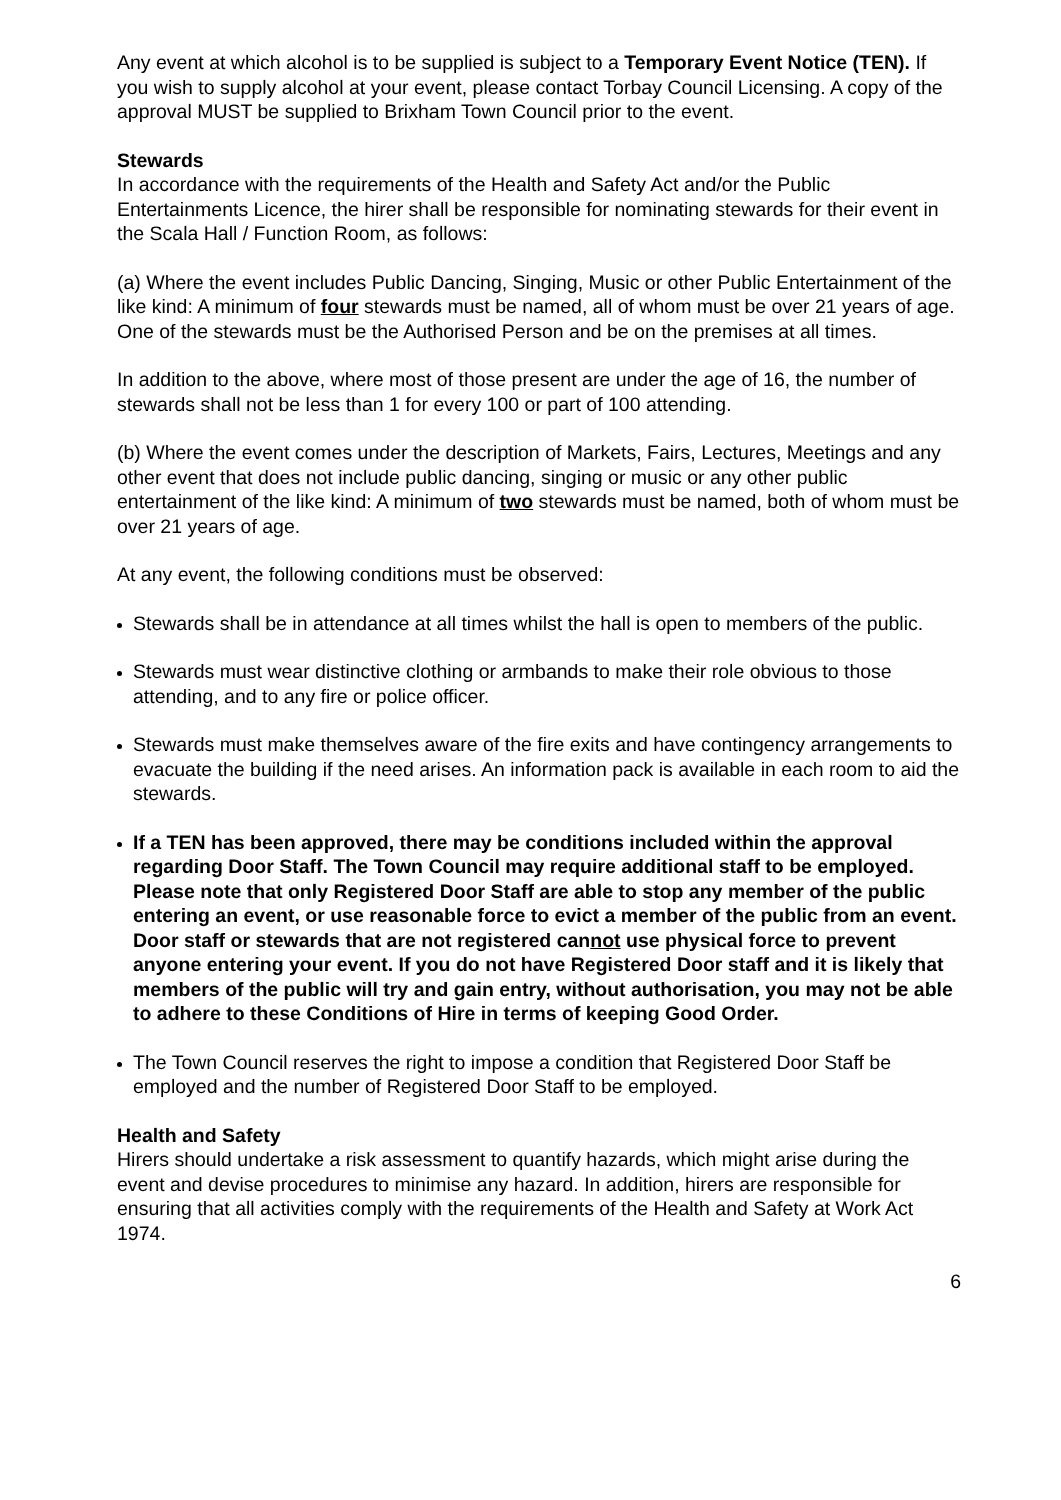Any event at which alcohol is to be supplied is subject to a Temporary Event Notice (TEN). If you wish to supply alcohol at your event, please contact Torbay Council Licensing. A copy of the approval MUST be supplied to Brixham Town Council prior to the event.
Stewards
In accordance with the requirements of the Health and Safety Act and/or the Public Entertainments Licence, the hirer shall be responsible for nominating stewards for their event in the Scala Hall / Function Room, as follows:
(a) Where the event includes Public Dancing, Singing, Music or other Public Entertainment of the like kind: A minimum of four stewards must be named, all of whom must be over 21 years of age.
One of the stewards must be the Authorised Person and be on the premises at all times.
In addition to the above, where most of those present are under the age of 16, the number of stewards shall not be less than 1 for every 100 or part of 100 attending.
(b) Where the event comes under the description of Markets, Fairs, Lectures, Meetings and any other event that does not include public dancing, singing or music or any other public entertainment of the like kind: A minimum of two stewards must be named, both of whom must be over 21 years of age.
At any event, the following conditions must be observed:
Stewards shall be in attendance at all times whilst the hall is open to members of the public.
Stewards must wear distinctive clothing or armbands to make their role obvious to those attending, and to any fire or police officer.
Stewards must make themselves aware of the fire exits and have contingency arrangements to evacuate the building if the need arises. An information pack is available in each room to aid the stewards.
If a TEN has been approved, there may be conditions included within the approval regarding Door Staff. The Town Council may require additional staff to be employed. Please note that only Registered Door Staff are able to stop any member of the public entering an event, or use reasonable force to evict a member of the public from an event. Door staff or stewards that are not registered cannot use physical force to prevent anyone entering your event. If you do not have Registered Door staff and it is likely that members of the public will try and gain entry, without authorisation, you may not be able to adhere to these Conditions of Hire in terms of keeping Good Order.
The Town Council reserves the right to impose a condition that Registered Door Staff be employed and the number of Registered Door Staff to be employed.
Health and Safety
Hirers should undertake a risk assessment to quantify hazards, which might arise during the event and devise procedures to minimise any hazard. In addition, hirers are responsible for ensuring that all activities comply with the requirements of the Health and Safety at Work Act 1974.
6